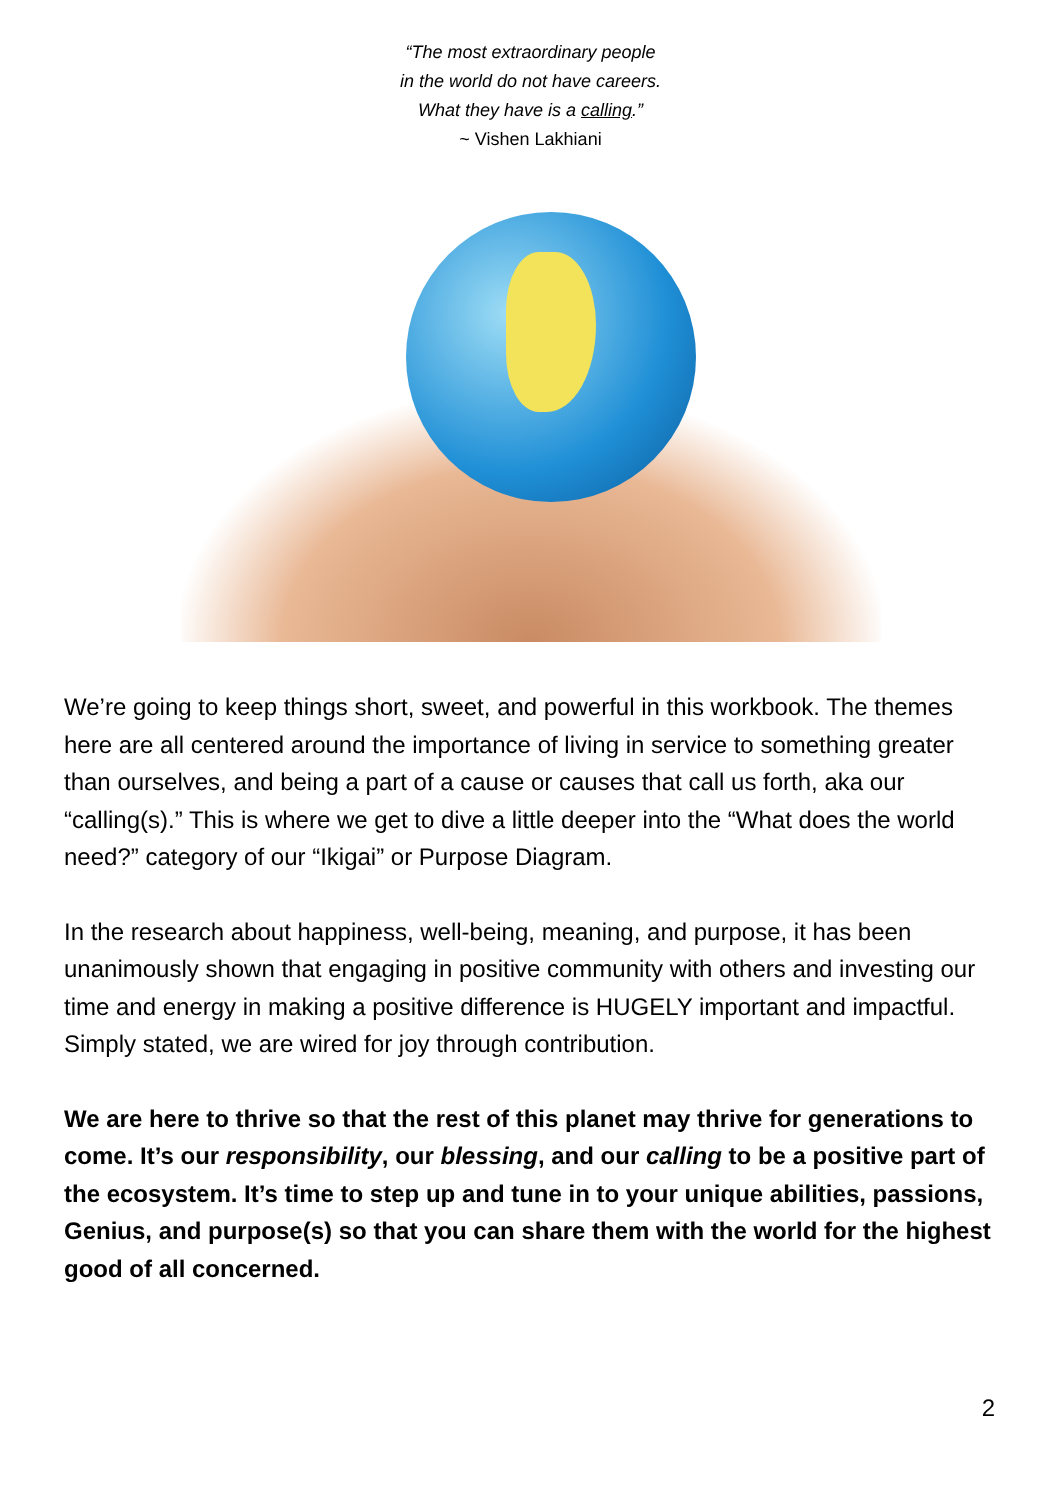“The most extraordinary people
in the world do not have careers.
What they have is a calling.”
~ Vishen Lakhiani
We’re going to keep things short, sweet, and powerful in this workbook. The themes here are all centered around the importance of living in service to something greater than ourselves, and being a part of a cause or causes that call us forth, aka our “calling(s).” This is where we get to dive a little deeper into the “What does the world need?” category of our “Ikigai” or Purpose Diagram.
In the research about happiness, well-being, meaning, and purpose, it has been unanimously shown that engaging in positive community with others and investing our time and energy in making a positive difference is HUGELY important and impactful. Simply stated, we are wired for joy through contribution.
We are here to thrive so that the rest of this planet may thrive for generations to come. It’s our responsibility, our blessing, and our calling to be a positive part of the ecosystem. It’s time to step up and tune in to your unique abilities, passions, Genius, and purpose(s) so that you can share them with the world for the highest good of all concerned.
2